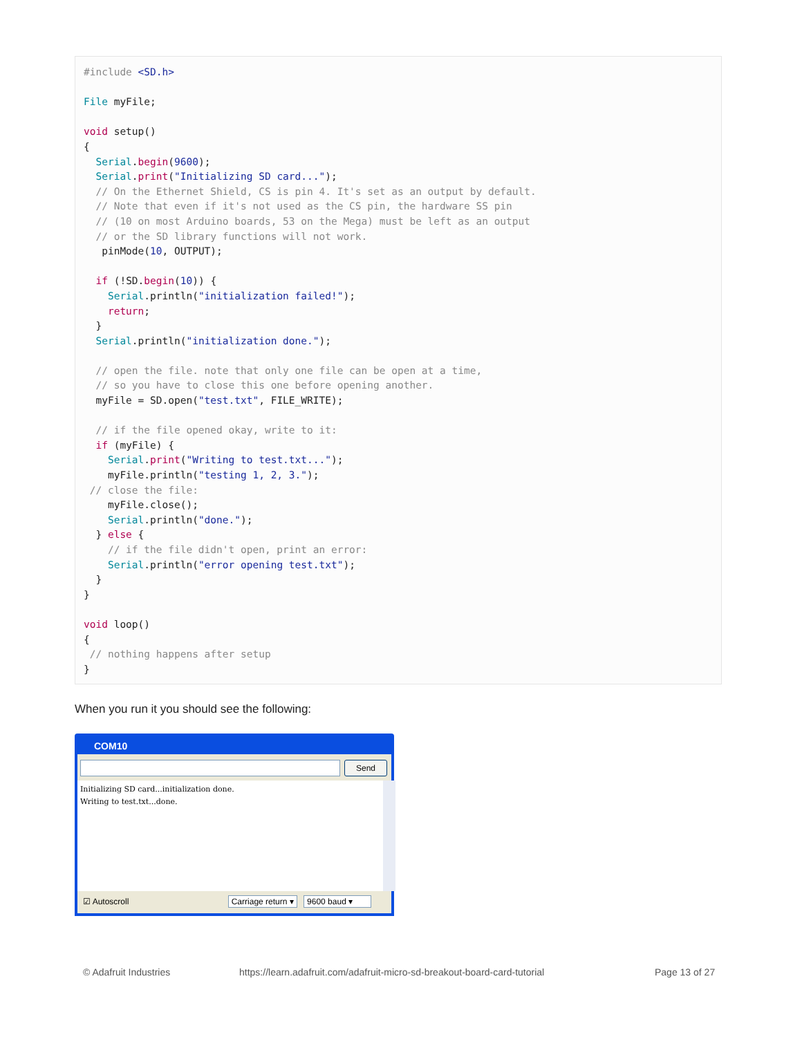#include <SD.h>

File myFile;

void setup()
{
  Serial.begin(9600);
  Serial.print("Initializing SD card...");
  // On the Ethernet Shield, CS is pin 4. It's set as an output by default.
  // Note that even if it's not used as the CS pin, the hardware SS pin
  // (10 on most Arduino boards, 53 on the Mega) must be left as an output
  // or the SD library functions will not work.
   pinMode(10, OUTPUT);

  if (!SD.begin(10)) {
    Serial.println("initialization failed!");
    return;
  }
  Serial.println("initialization done.");

  // open the file. note that only one file can be open at a time,
  // so you have to close this one before opening another.
  myFile = SD.open("test.txt", FILE_WRITE);

  // if the file opened okay, write to it:
  if (myFile) {
    Serial.print("Writing to test.txt...");
    myFile.println("testing 1, 2, 3.");
 // close the file:
    myFile.close();
    Serial.println("done.");
  } else {
    // if the file didn't open, print an error:
    Serial.println("error opening test.txt");
  }
}

void loop()
{
 // nothing happens after setup
}
When you run it you should see the following:
COM10
Send
Initializing SD card...initialization done.
Writing to test.txt...done.
☑ Autoscroll Carriage return ▾ 9600 baud ▾
© Adafruit Industries
https://learn.adafruit.com/adafruit-micro-sd-breakout-board-card-tutorial
Page 13 of 27